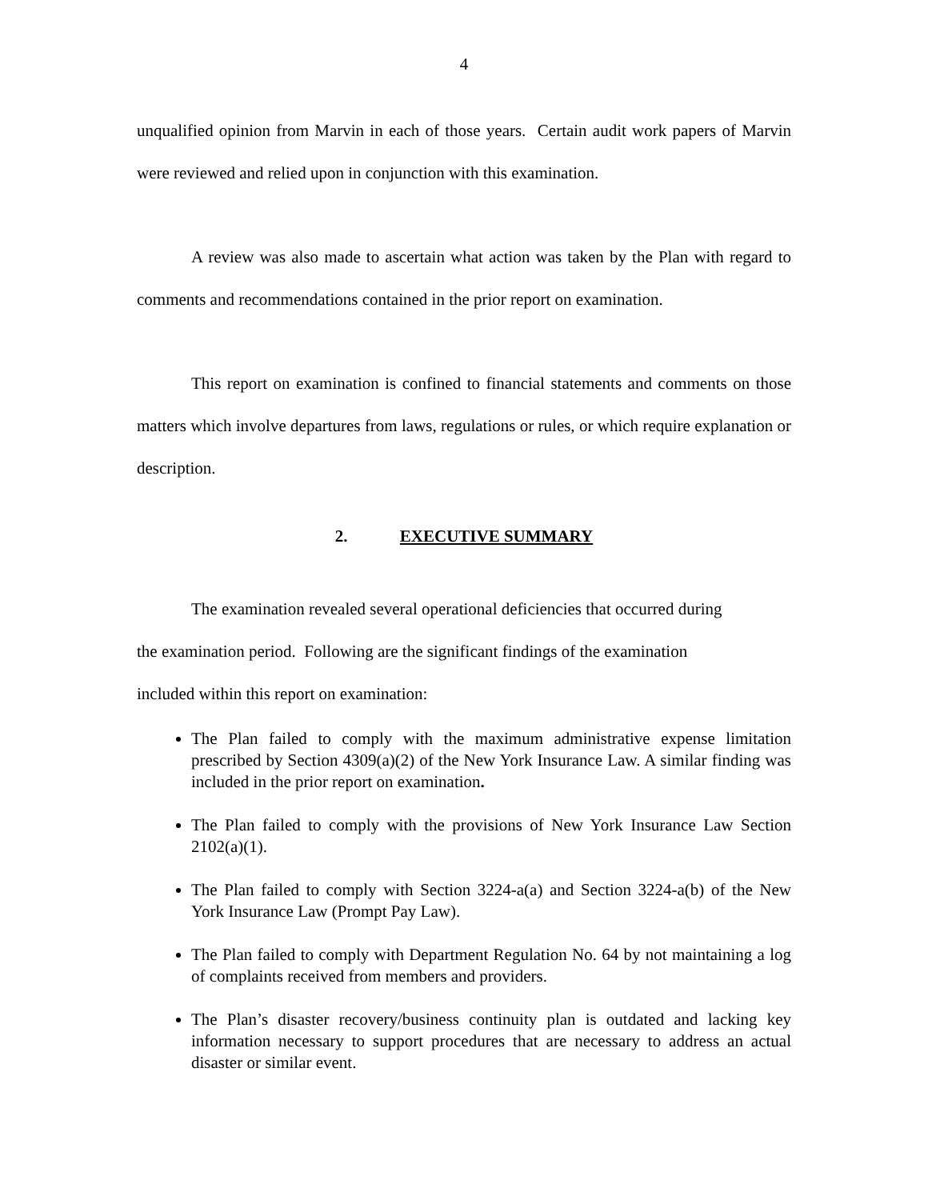4
unqualified opinion from Marvin in each of those years. Certain audit work papers of Marvin were reviewed and relied upon in conjunction with this examination.
A review was also made to ascertain what action was taken by the Plan with regard to comments and recommendations contained in the prior report on examination.
This report on examination is confined to financial statements and comments on those matters which involve departures from laws, regulations or rules, or which require explanation or description.
2. EXECUTIVE SUMMARY
The examination revealed several operational deficiencies that occurred during
the examination period. Following are the significant findings of the examination
included within this report on examination:
The Plan failed to comply with the maximum administrative expense limitation prescribed by Section 4309(a)(2) of the New York Insurance Law. A similar finding was included in the prior report on examination.
The Plan failed to comply with the provisions of New York Insurance Law Section 2102(a)(1).
The Plan failed to comply with Section 3224-a(a) and Section 3224-a(b) of the New York Insurance Law (Prompt Pay Law).
The Plan failed to comply with Department Regulation No. 64 by not maintaining a log of complaints received from members and providers.
The Plan’s disaster recovery/business continuity plan is outdated and lacking key information necessary to support procedures that are necessary to address an actual disaster or similar event.